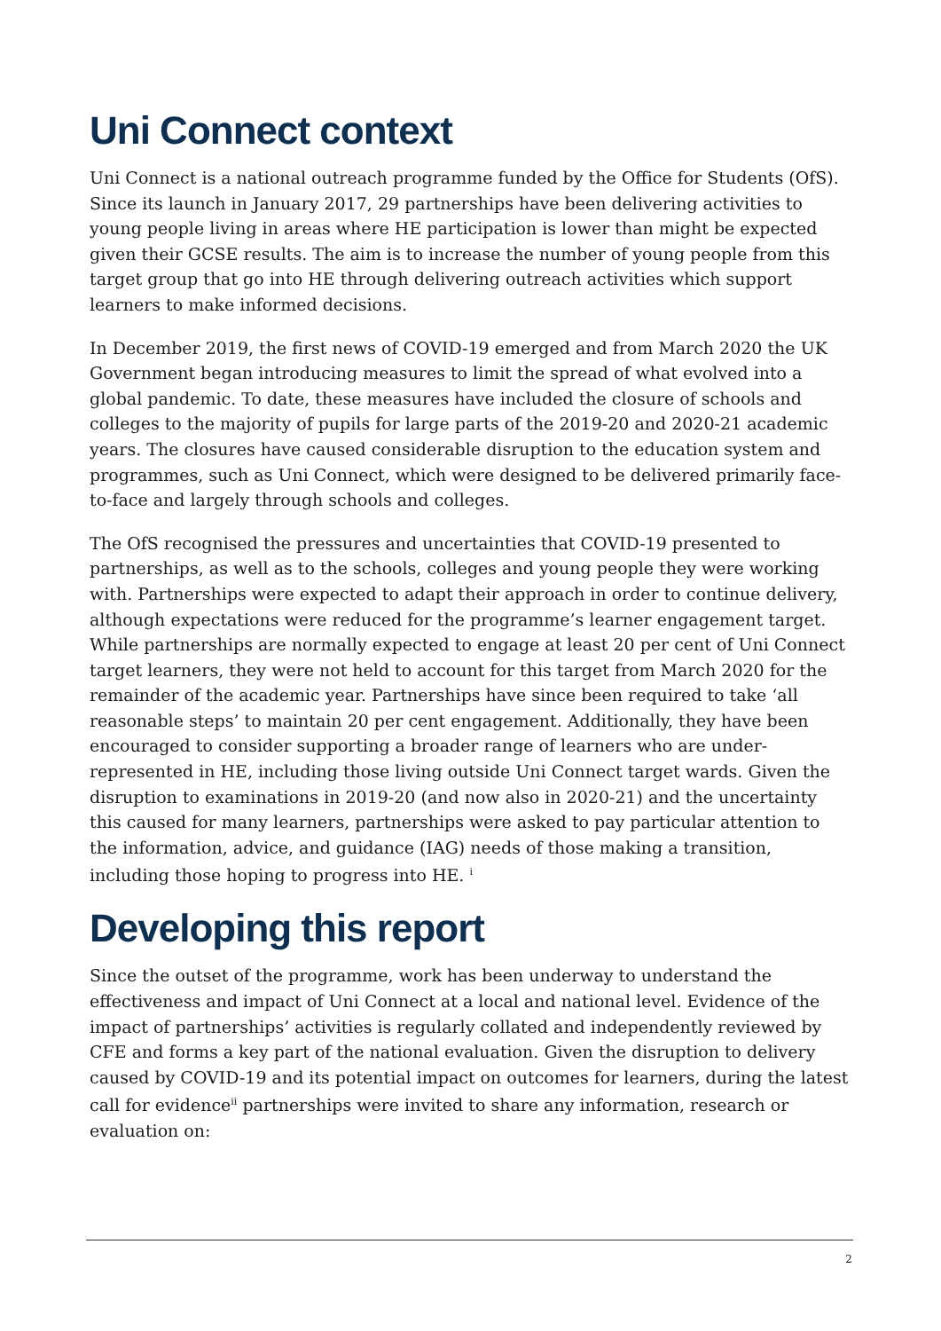Uni Connect context
Uni Connect is a national outreach programme funded by the Office for Students (OfS). Since its launch in January 2017, 29 partnerships have been delivering activities to young people living in areas where HE participation is lower than might be expected given their GCSE results. The aim is to increase the number of young people from this target group that go into HE through delivering outreach activities which support learners to make informed decisions.
In December 2019, the first news of COVID-19 emerged and from March 2020 the UK Government began introducing measures to limit the spread of what evolved into a global pandemic. To date, these measures have included the closure of schools and colleges to the majority of pupils for large parts of the 2019-20 and 2020-21 academic years. The closures have caused considerable disruption to the education system and programmes, such as Uni Connect, which were designed to be delivered primarily face-to-face and largely through schools and colleges.
The OfS recognised the pressures and uncertainties that COVID-19 presented to partnerships, as well as to the schools, colleges and young people they were working with. Partnerships were expected to adapt their approach in order to continue delivery, although expectations were reduced for the programme’s learner engagement target. While partnerships are normally expected to engage at least 20 per cent of Uni Connect target learners, they were not held to account for this target from March 2020 for the remainder of the academic year. Partnerships have since been required to take ‘all reasonable steps’ to maintain 20 per cent engagement. Additionally, they have been encouraged to consider supporting a broader range of learners who are under-represented in HE, including those living outside Uni Connect target wards. Given the disruption to examinations in 2019-20 (and now also in 2020-21) and the uncertainty this caused for many learners, partnerships were asked to pay particular attention to the information, advice, and guidance (IAG) needs of those making a transition, including those hoping to progress into HE. <sup>i</sup>
Developing this report
Since the outset of the programme, work has been underway to understand the effectiveness and impact of Uni Connect at a local and national level. Evidence of the impact of partnerships’ activities is regularly collated and independently reviewed by CFE and forms a key part of the national evaluation. Given the disruption to delivery caused by COVID-19 and its potential impact on outcomes for learners, during the latest call for evidence<sup>ii</sup> partnerships were invited to share any information, research or evaluation on:
2